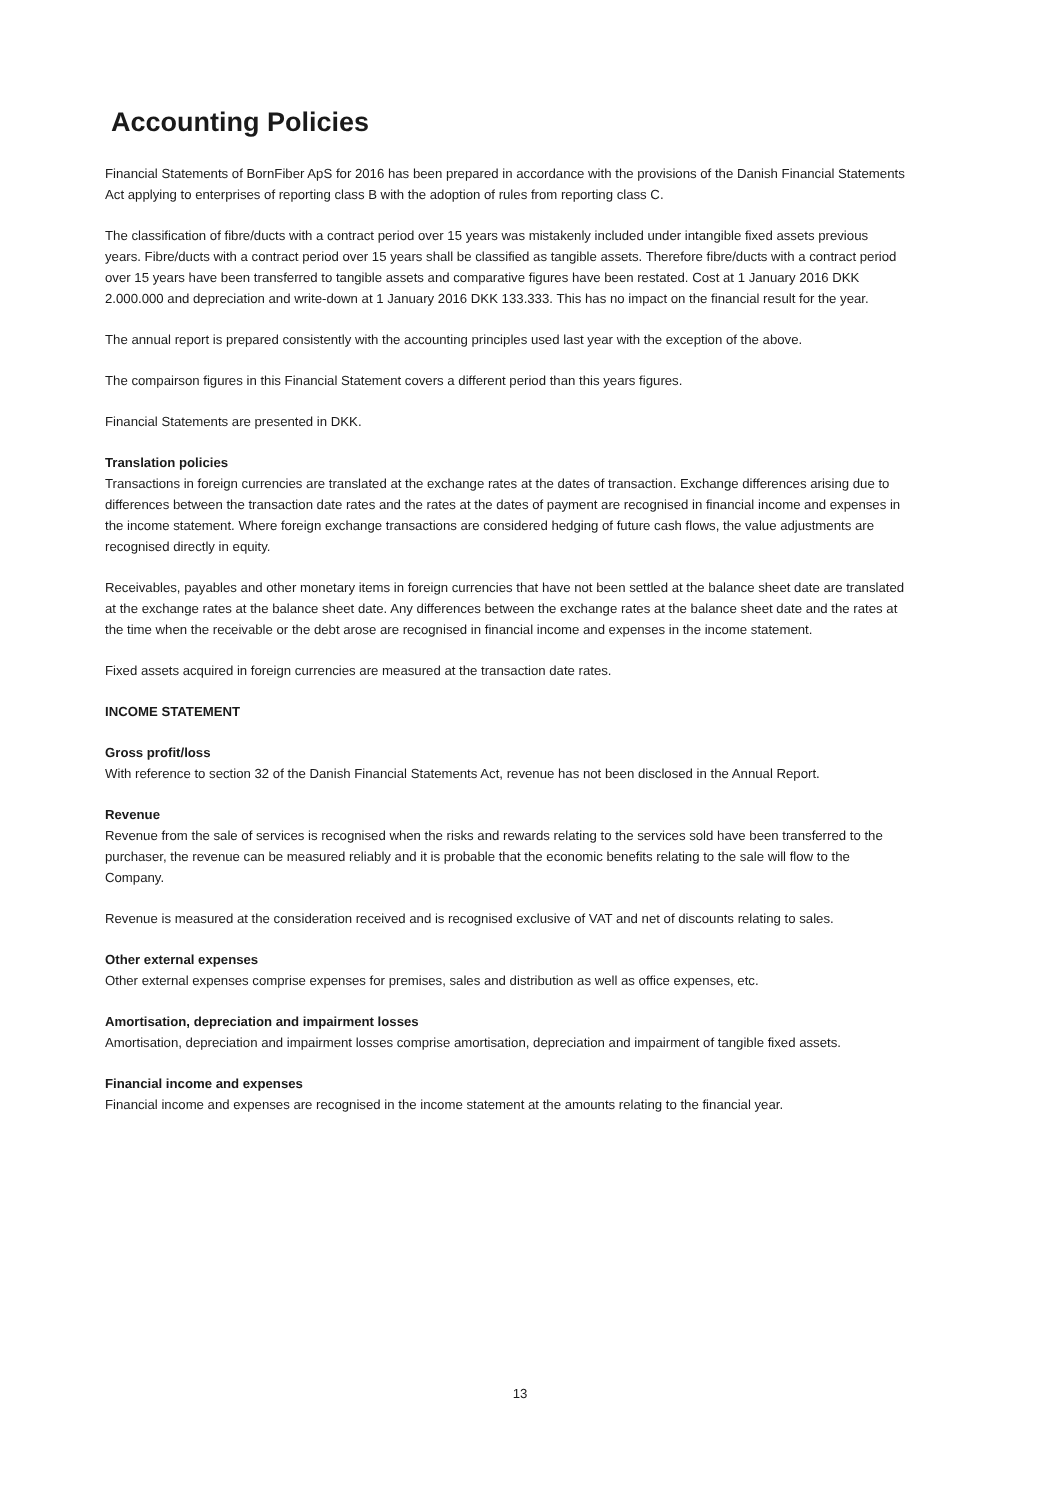Accounting Policies
Financial Statements of BornFiber ApS for 2016 has been prepared in accordance with the provisions of the Danish Financial Statements Act applying to enterprises of reporting class B with the adoption of rules from reporting class C.
The classification of fibre/ducts with a contract period over 15 years was mistakenly included under intangible fixed assets previous years. Fibre/ducts with a contract period over 15 years shall be classified as tangible assets. Therefore fibre/ducts with a contract period over 15 years have been transferred to tangible assets and comparative figures have been restated. Cost at 1 January 2016 DKK 2.000.000 and depreciation and write-down at 1 January 2016 DKK 133.333. This has no impact on the financial result for the year.
The annual report is prepared consistently with the accounting principles used last year with the exception of the above.
The compairson figures in this Financial Statement covers a different period than this years figures.
Financial Statements are presented in DKK.
Translation policies
Transactions in foreign currencies are translated at the exchange rates at the dates of transaction. Exchange differences arising due to differences between the transaction date rates and the rates at the dates of payment are recognised in financial income and expenses in the income statement. Where foreign exchange transactions are considered hedging of future cash flows, the value adjustments are recognised directly in equity.
Receivables, payables and other monetary items in foreign currencies that have not been settled at the balance sheet date are translated at the exchange rates at the balance sheet date. Any differences between the exchange rates at the balance sheet date and the rates at the time when the receivable or the debt arose are recognised in financial income and expenses in the income statement.
Fixed assets acquired in foreign currencies are measured at the transaction date rates.
INCOME STATEMENT
Gross profit/loss
With reference to section 32 of the Danish Financial Statements Act, revenue has not been disclosed in the Annual Report.
Revenue
Revenue from the sale of services is recognised when the risks and rewards relating to the services sold have been transferred to the purchaser, the revenue can be measured reliably and it is probable that the economic benefits relating to the sale will flow to the Company.
Revenue is measured at the consideration received and is recognised exclusive of VAT and net of discounts relating to sales.
Other external expenses
Other external expenses comprise expenses for premises, sales and distribution as well as office expenses, etc.
Amortisation, depreciation and impairment losses
Amortisation, depreciation and impairment losses comprise amortisation, depreciation and impairment of tangible fixed assets.
Financial income and expenses
Financial income and expenses are recognised in the income statement at the amounts relating to the financial year.
13